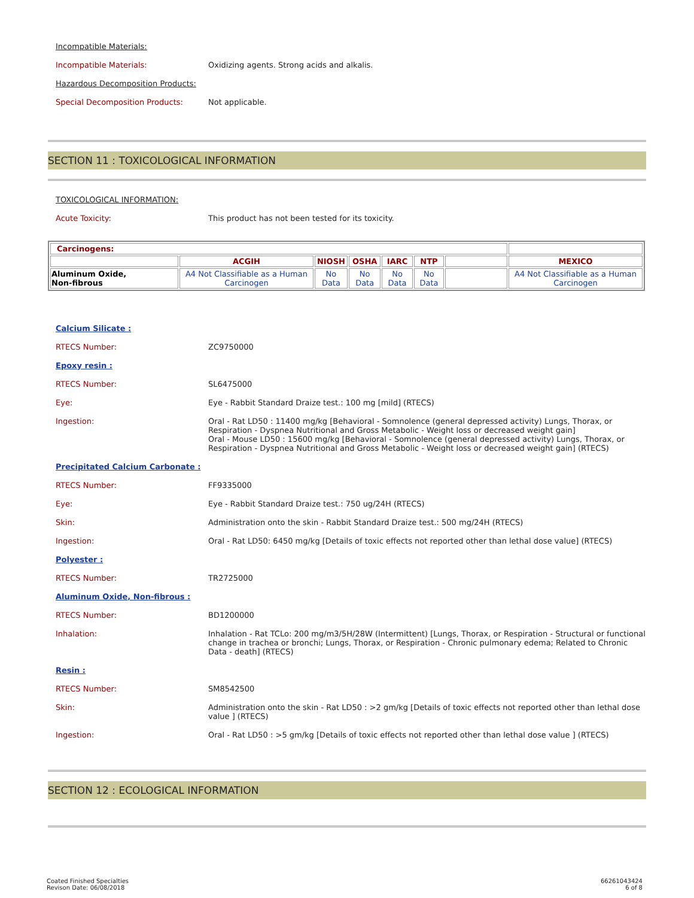Incompatible Materials:
Incompatible Materials: Oxidizing agents. Strong acids and alkalis.
Hazardous Decomposition Products:
Special Decomposition Products: Not applicable.
SECTION 11 : TOXICOLOGICAL INFORMATION
TOXICOLOGICAL INFORMATION:
Acute Toxicity: This product has not been tested for its toxicity.
| Carcinogens: | | | | | | | |
| --- | --- | --- | --- | --- | --- | --- | --- |
| | ACGIH | NIOSH | OSHA | IARC | NTP | | MEXICO |
| Aluminum Oxide, Non-fibrous | A4 Not Classifiable as a Human Carcinogen | No Data | No Data | No Data | No Data | | A4 Not Classifiable as a Human Carcinogen |
Calcium Silicate :
RTECS Number: ZC9750000
Epoxy resin :
RTECS Number: SL6475000
Eye: Eye - Rabbit Standard Draize test.: 100 mg [mild] (RTECS)
Ingestion: Oral - Rat LD50 : 11400 mg/kg [Behavioral - Somnolence (general depressed activity) Lungs, Thorax, or Respiration - Dyspnea Nutritional and Gross Metabolic - Weight loss or decreased weight gain]
Oral - Mouse LD50 : 15600 mg/kg [Behavioral - Somnolence (general depressed activity) Lungs, Thorax, or Respiration - Dyspnea Nutritional and Gross Metabolic - Weight loss or decreased weight gain] (RTECS)
Precipitated Calcium Carbonate :
RTECS Number: FF9335000
Eye: Eye - Rabbit Standard Draize test.: 750 ug/24H (RTECS)
Skin: Administration onto the skin - Rabbit Standard Draize test.: 500 mg/24H (RTECS)
Ingestion: Oral - Rat LD50: 6450 mg/kg [Details of toxic effects not reported other than lethal dose value] (RTECS)
Polyester :
RTECS Number: TR2725000
Aluminum Oxide, Non-fibrous :
RTECS Number: BD1200000
Inhalation: Inhalation - Rat TCLo: 200 mg/m3/5H/28W (Intermittent) [Lungs, Thorax, or Respiration - Structural or functional change in trachea or bronchi; Lungs, Thorax, or Respiration - Chronic pulmonary edema; Related to Chronic Data - death] (RTECS)
Resin :
RTECS Number: SM8542500
Skin: Administration onto the skin - Rat LD50 : >2 gm/kg [Details of toxic effects not reported other than lethal dose value ] (RTECS)
Ingestion: Oral - Rat LD50 : >5 gm/kg [Details of toxic effects not reported other than lethal dose value ] (RTECS)
SECTION 12 : ECOLOGICAL INFORMATION
Coated Finished Specialties
Revison Date: 06/08/2018
66261043424
6 of 8